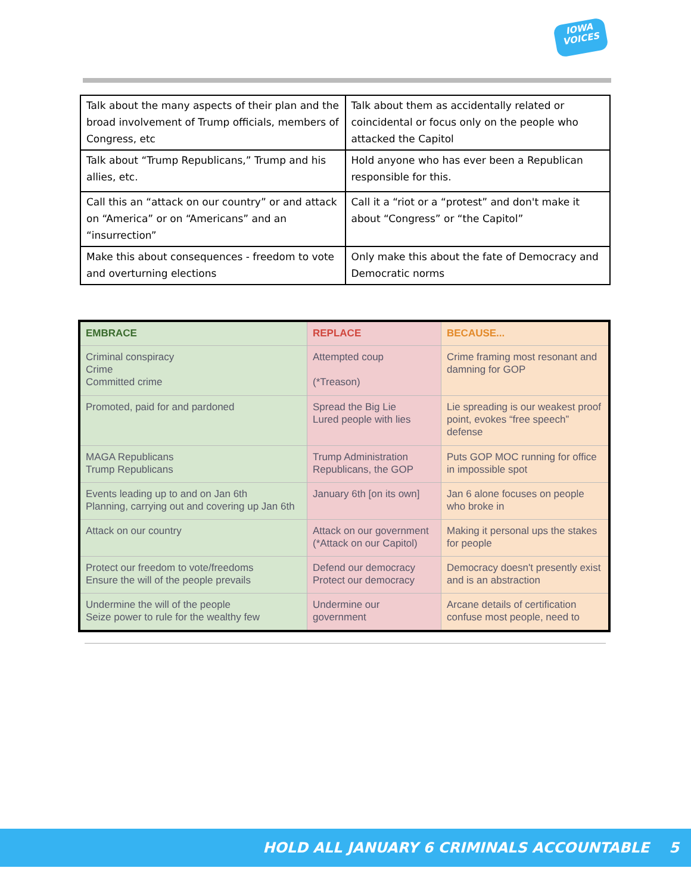IOWA
VOICES
| Talk about the many aspects of their plan and the broad involvement of Trump officials, members of Congress, etc | Talk about them as accidentally related or coincidental or focus only on the people who attacked the Capitol |
| Talk about “Trump Republicans,” Trump and his allies, etc. | Hold anyone who has ever been a Republican responsible for this. |
| Call this an “attack on our country” or and attack on “America” or on “Americans” and an “insurrection” | Call it a “riot or a “protest” and don't make it about “Congress” or “the Capitol” |
| Make this about consequences - freedom to vote and overturning elections | Only make this about the fate of Democracy and Democratic norms |
| EMBRACE | REPLACE | BECAUSE... |
| --- | --- | --- |
| Criminal conspiracy Crime Committed crime | Attempted coup (*Treason) | Crime framing most resonant and damning for GOP |
| Promoted, paid for and pardoned | Spread the Big Lie Lured people with lies | Lie spreading is our weakest proof point, evokes “free speech” defense |
| MAGA Republicans Trump Republicans | Trump Administration Republicans, the GOP | Puts GOP MOC running for office in impossible spot |
| Events leading up to and on Jan 6th Planning, carrying out and covering up Jan 6th | January 6th [on its own] | Jan 6 alone focuses on people who broke in |
| Attack on our country | Attack on our government (*Attack on our Capitol) | Making it personal ups the stakes for people |
| Protect our freedom to vote/freedoms Ensure the will of the people prevails | Defend our democracy Protect our democracy | Democracy doesn't presently exist and is an abstraction |
| Undermine the will of the people Seize power to rule for the wealthy few | Undermine our government | Arcane details of certification confuse most people, need to |
HOLD ALL JANUARY 6 CRIMINALS ACCOUNTABLE 5